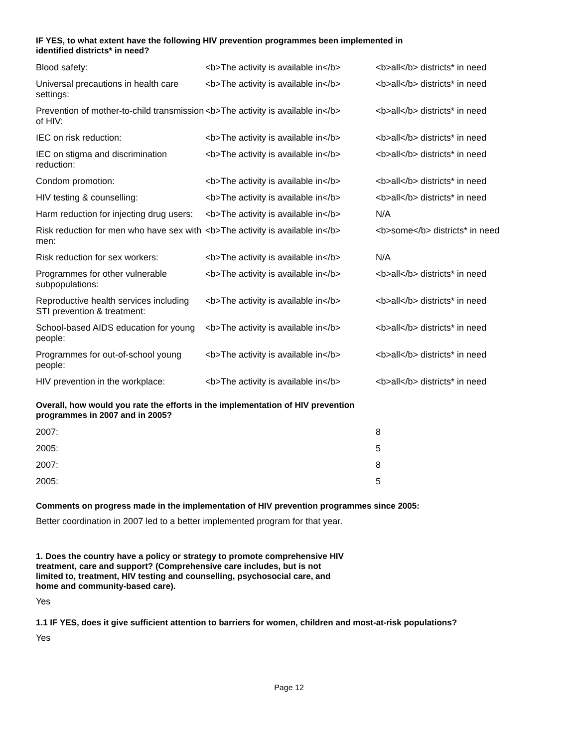IF YES, to what extent have the following HIV prevention programmes been implemented in
identified districts* in need?
| Blood safety: | <b>The activity is available in</b> | <b>all</b> districts* in need |
| Universal precautions in health care settings: | <b>The activity is available in</b> | <b>all</b> districts* in need |
| Prevention of mother-to-child transmission of HIV: | <b>The activity is available in</b> | <b>all</b> districts* in need |
| IEC on risk reduction: | <b>The activity is available in</b> | <b>all</b> districts* in need |
| IEC on stigma and discrimination reduction: | <b>The activity is available in</b> | <b>all</b> districts* in need |
| Condom promotion: | <b>The activity is available in</b> | <b>all</b> districts* in need |
| HIV testing & counselling: | <b>The activity is available in</b> | <b>all</b> districts* in need |
| Harm reduction for injecting drug users: | <b>The activity is available in</b> | N/A |
| Risk reduction for men who have sex with men: | <b>The activity is available in</b> | <b>some</b> districts* in need |
| Risk reduction for sex workers: | <b>The activity is available in</b> | N/A |
| Programmes for other vulnerable subpopulations: | <b>The activity is available in</b> | <b>all</b> districts* in need |
| Reproductive health services including STI prevention & treatment: | <b>The activity is available in</b> | <b>all</b> districts* in need |
| School-based AIDS education for young people: | <b>The activity is available in</b> | <b>all</b> districts* in need |
| Programmes for out-of-school young people: | <b>The activity is available in</b> | <b>all</b> districts* in need |
| HIV prevention in the workplace: | <b>The activity is available in</b> | <b>all</b> districts* in need |
Overall, how would you rate the efforts in the implementation of HIV prevention
programmes in 2007 and in 2005?
| 2007: | 8 |
| 2005: | 5 |
| 2007: | 8 |
| 2005: | 5 |
Comments on progress made in the implementation of HIV prevention programmes since 2005:
Better coordination in 2007 led to a better implemented program for that year.
1. Does the country have a policy or strategy to promote comprehensive HIV
treatment, care and support? (Comprehensive care includes, but is not
limited to, treatment, HIV testing and counselling, psychosocial care, and
home and community-based care).
Yes
1.1 IF YES, does it give sufficient attention to barriers for women, children and most-at-risk populations?
Yes
Page 12